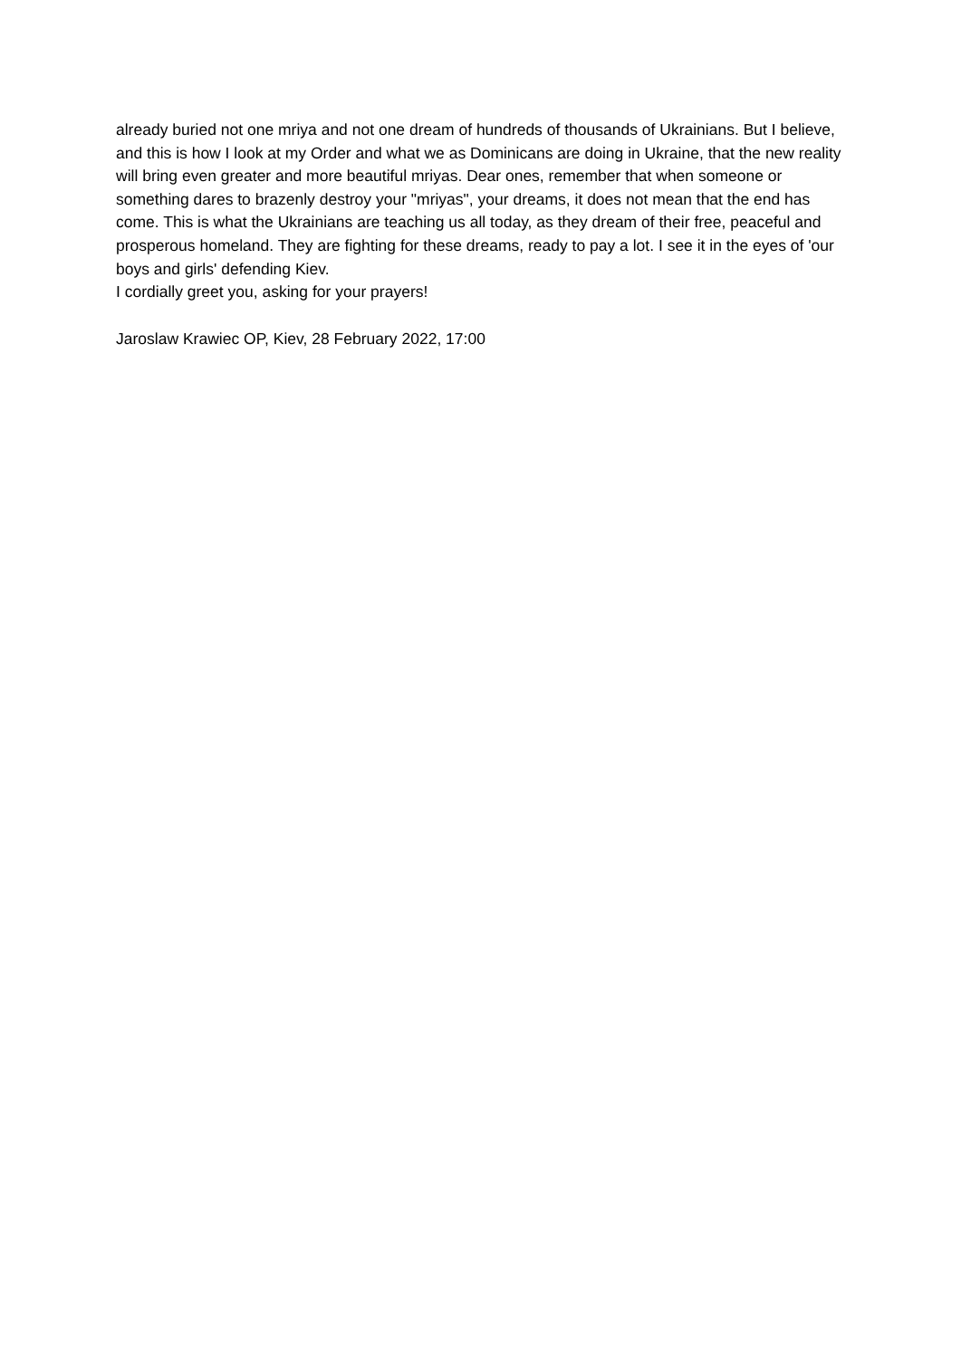already buried not one mriya and not one dream of hundreds of thousands of Ukrainians. But I believe, and this is how I look at my Order and what we as Dominicans are doing in Ukraine, that the new reality will bring even greater and more beautiful mriyas. Dear ones, remember that when someone or something dares to brazenly destroy your "mriyas", your dreams, it does not mean that the end has come. This is what the Ukrainians are teaching us all today, as they dream of their free, peaceful and prosperous homeland. They are fighting for these dreams, ready to pay a lot. I see it in the eyes of 'our boys and girls' defending Kiev.
I cordially greet you, asking for your prayers!
Jaroslaw Krawiec OP, Kiev, 28 February 2022, 17:00